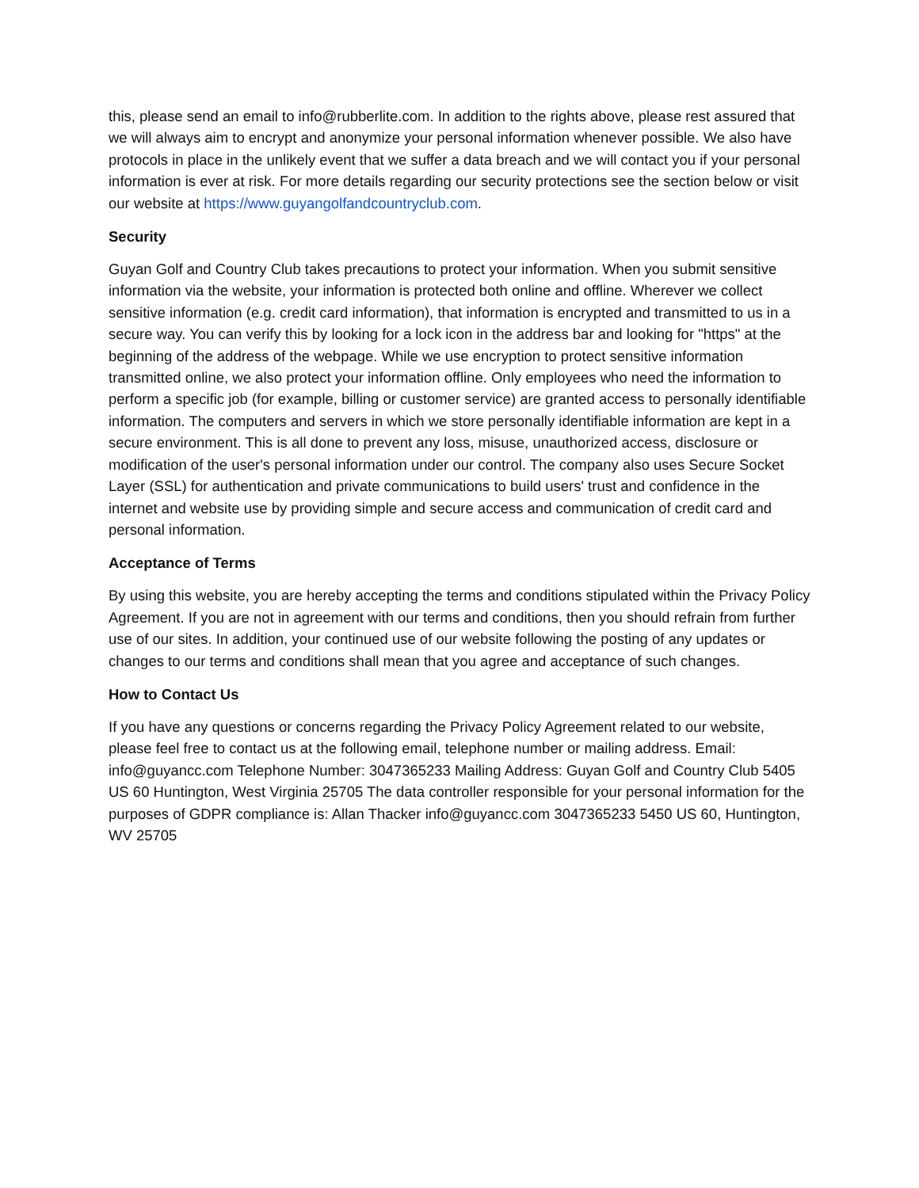this, please send an email to info@rubberlite.com. In addition to the rights above, please rest assured that we will always aim to encrypt and anonymize your personal information whenever possible. We also have protocols in place in the unlikely event that we suffer a data breach and we will contact you if your personal information is ever at risk. For more details regarding our security protections see the section below or visit our website at https://www.guyangolfandcountryclub.com.
Security
Guyan Golf and Country Club takes precautions to protect your information. When you submit sensitive information via the website, your information is protected both online and offline. Wherever we collect sensitive information (e.g. credit card information), that information is encrypted and transmitted to us in a secure way. You can verify this by looking for a lock icon in the address bar and looking for "https" at the beginning of the address of the webpage. While we use encryption to protect sensitive information transmitted online, we also protect your information offline. Only employees who need the information to perform a specific job (for example, billing or customer service) are granted access to personally identifiable information. The computers and servers in which we store personally identifiable information are kept in a secure environment. This is all done to prevent any loss, misuse, unauthorized access, disclosure or modification of the user's personal information under our control. The company also uses Secure Socket Layer (SSL) for authentication and private communications to build users' trust and confidence in the internet and website use by providing simple and secure access and communication of credit card and personal information.
Acceptance of Terms
By using this website, you are hereby accepting the terms and conditions stipulated within the Privacy Policy Agreement. If you are not in agreement with our terms and conditions, then you should refrain from further use of our sites. In addition, your continued use of our website following the posting of any updates or changes to our terms and conditions shall mean that you agree and acceptance of such changes.
How to Contact Us
If you have any questions or concerns regarding the Privacy Policy Agreement related to our website, please feel free to contact us at the following email, telephone number or mailing address. Email: info@guyancc.com Telephone Number: 3047365233 Mailing Address: Guyan Golf and Country Club 5405 US 60 Huntington, West Virginia 25705 The data controller responsible for your personal information for the purposes of GDPR compliance is: Allan Thacker info@guyancc.com 3047365233 5450 US 60, Huntington, WV 25705